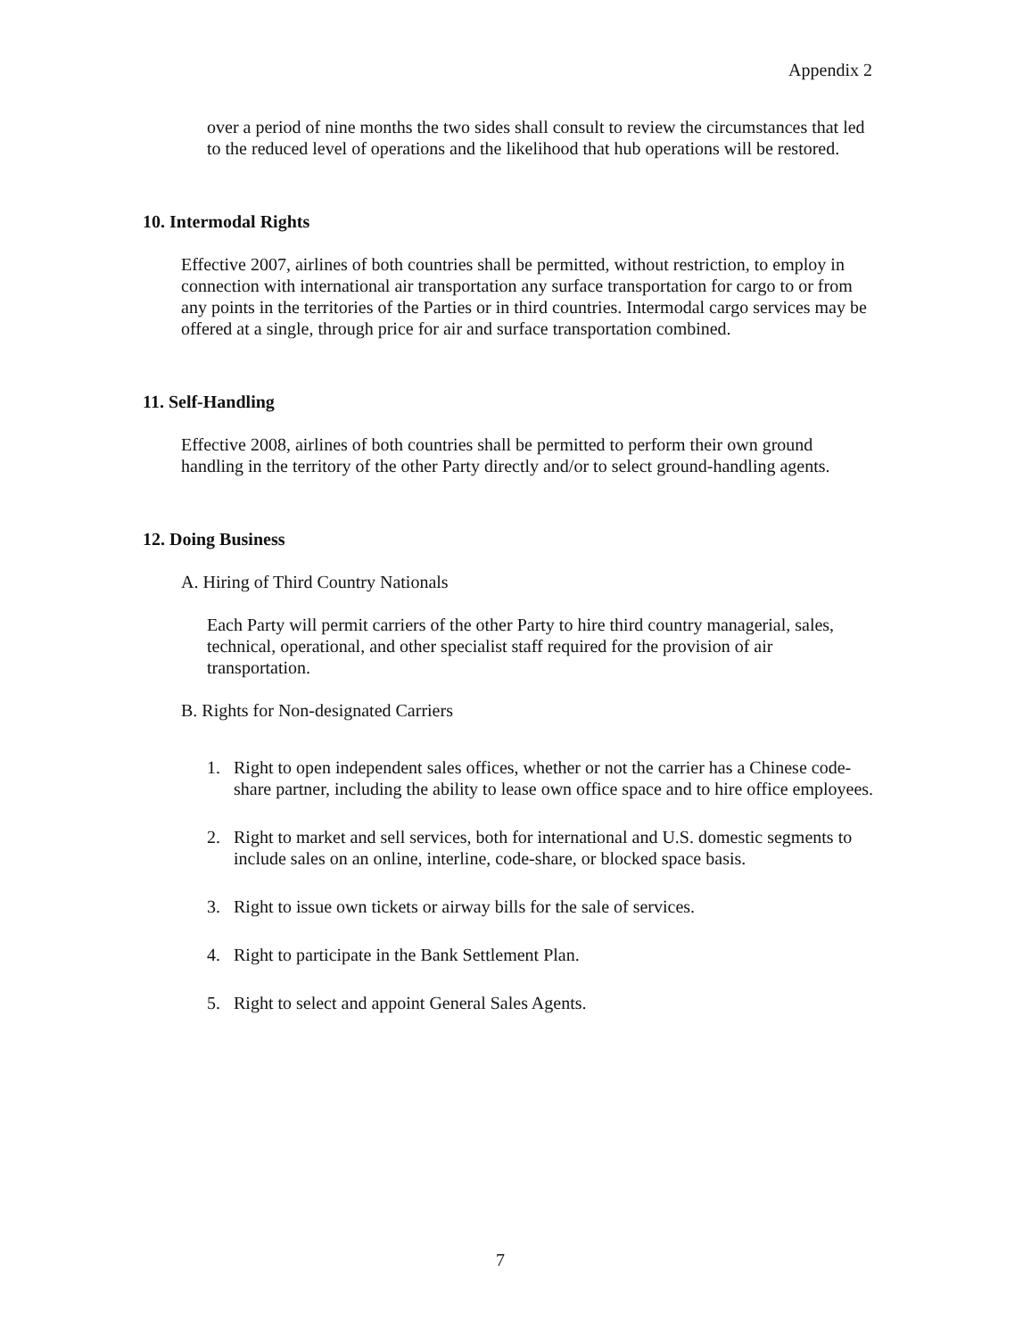Appendix 2
over a period of nine months the two sides shall consult to review the circumstances that led to the reduced level of operations and the likelihood that hub operations will be restored.
10. Intermodal Rights
Effective 2007, airlines of both countries shall be permitted, without restriction, to employ in connection with international air transportation any surface transportation for cargo to or from any points in the territories of the Parties or in third countries. Intermodal cargo services may be offered at a single, through price for air and surface transportation combined.
11. Self-Handling
Effective 2008, airlines of both countries shall be permitted to perform their own ground handling in the territory of the other Party directly and/or to select ground-handling agents.
12. Doing Business
A. Hiring of Third Country Nationals
Each Party will permit carriers of the other Party to hire third country managerial, sales, technical, operational, and other specialist staff required for the provision of air transportation.
B. Rights for Non-designated Carriers
1. Right to open independent sales offices, whether or not the carrier has a Chinese code-share partner, including the ability to lease own office space and to hire office employees.
2. Right to market and sell services, both for international and U.S. domestic segments to include sales on an online, interline, code-share, or blocked space basis.
3. Right to issue own tickets or airway bills for the sale of services.
4. Right to participate in the Bank Settlement Plan.
5. Right to select and appoint General Sales Agents.
7